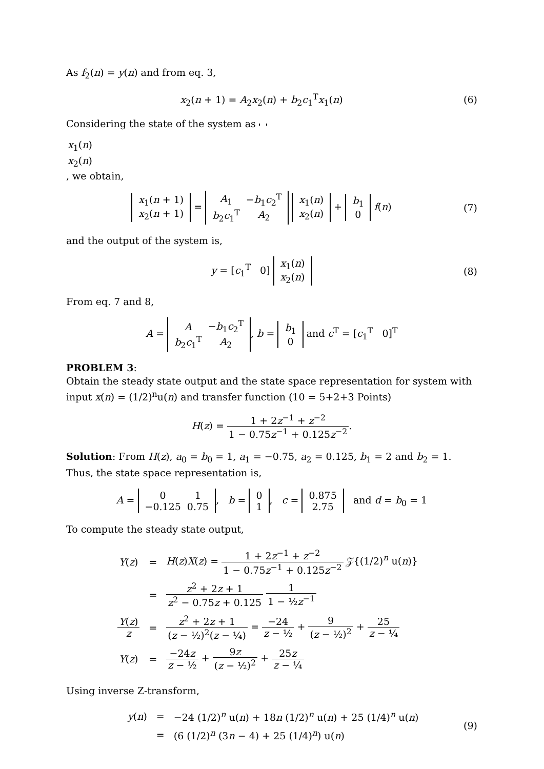As f<sub>2</sub>(n) = y(n) and from eq. 3,
x<sub>2</sub>(n + 1) = A<sub>2</sub>x<sub>2</sub>(n) + b<sub>2</sub>c<sub>1</sub><sup>T</sup>x<sub>1</sub>(n)
(6)
Considering the state of the system as
| x<sub>1</sub>( n ) |
| x<sub>2</sub>( n ) |
, we obtain,
| x<sub>1</sub>( n + 1) |
| x<sub>2</sub>( n + 1) |
=
| A<sub>1</sub> | − b<sub>1</sub> c<sub>2</sub><sup>T</sup> |
| b<sub>2</sub> c<sub>1</sub><sup>T</sup> | A<sub>2</sub> |
| x<sub>1</sub>( n ) |
| x<sub>2</sub>( n ) |
+
| b<sub>1</sub> |
| 0 |
f(n)
(7)
and the output of the system is,
y = [c<sub>1</sub><sup>T</sup> 0]
| x<sub>1</sub>( n ) |
| x<sub>2</sub>( n ) |
(8)
From eq. 7 and 8,
A =
| A | − b<sub>1</sub> c<sub>2</sub><sup>T</sup> |
| b<sub>2</sub> c<sub>1</sub><sup>T</sup> | A<sub>2</sub> |
, b =
| b<sub>1</sub> |
| 0 |
and c<sup>T</sup> = [c<sub>1</sub><sup>T</sup> 0]<sup>T</sup>
PROBLEM 3:
Obtain the steady state output and the state space representation for system with input x(n) = (1/2)<sup>n</sup>u(n) and transfer function (10 = 5+2+3 Points)
H(z) = 1 + 2z<sup>−1</sup> + z<sup>−2</sup> 1 − 0.75z<sup>−1</sup> + 0.125z<sup>−2</sup>.
Solution: From H(z), a<sub>0</sub> = b<sub>0</sub> = 1, a<sub>1</sub> = −0.75, a<sub>2</sub> = 0.125, b<sub>1</sub> = 2 and b<sub>2</sub> = 1. Thus, the state space representation is,
A =
| 0 | 1 |
| −0.125 | 0.75 |
, b =
| 0 |
| 1 |
, c =
| 0.875 |
| 2.75 |
and d = b<sub>0</sub> = 1
To compute the steady state output,
| Y ( z ) | = | H ( z ) X ( z ) = 1 + 2 z<sup>−1</sup> + z<sup>−2</sup> 1 − 0.75 z<sup>−1</sup> + 0.125 z<sup>−2</sup> 𝒵{(1/2)<sup>n</sup> u( n )} |
| | = | z<sup>2</sup> + 2 z + 1 z<sup>2</sup> − 0.75 z + 0.125 1 1 − ½ z<sup>−1</sup> |
| Y ( z ) z | = | z<sup>2</sup> + 2 z + 1 ( z − ½)<sup>2</sup>( z − ¼) = −24 z − ½ + 9 ( z − ½)<sup>2</sup> + 25 z − ¼ |
| Y ( z ) | = | −24 z z − ½ + 9 z ( z − ½)<sup>2</sup> + 25 z z − ¼ |
Using inverse Z-transform,
| y ( n ) | = | −24 (1/2)<sup>n</sup> u( n ) + 18 n (1/2)<sup>n</sup> u( n ) + 25 (1/4)<sup>n</sup> u( n ) |
| | = | (6 (1/2)<sup>n</sup> (3 n − 4) + 25 (1/4)<sup>n</sup>) u( n ) |
(9)